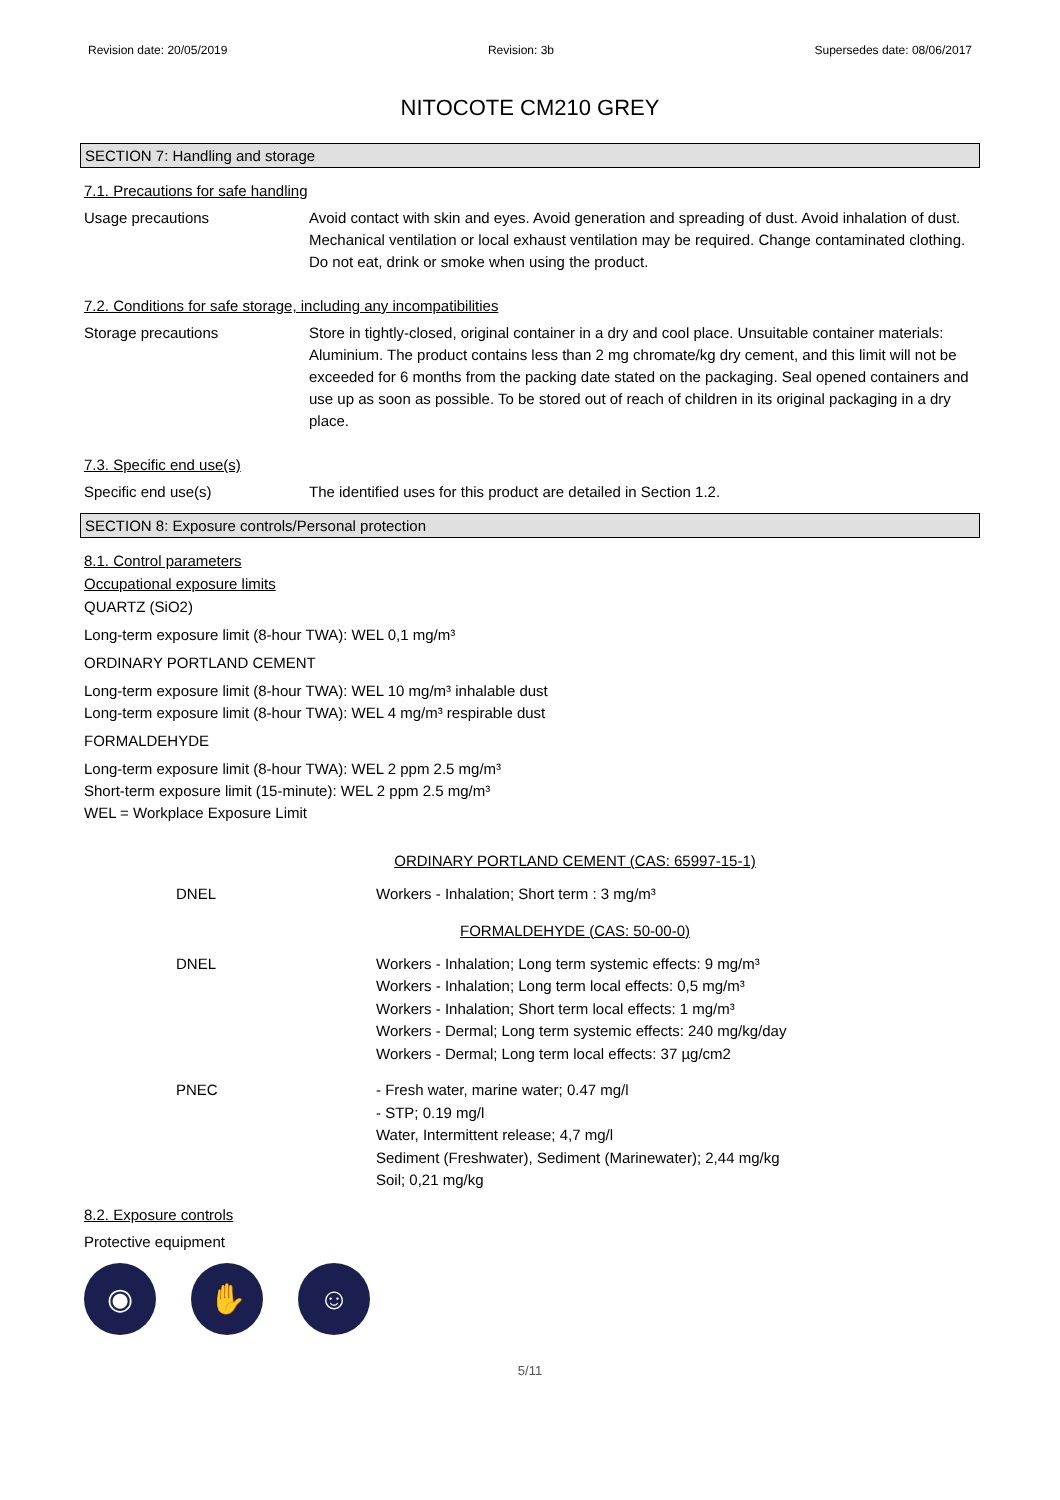Revision date: 20/05/2019 Revision: 3b Supersedes date: 08/06/2017
NITOCOTE CM210 GREY
SECTION 7: Handling and storage
7.1. Precautions for safe handling
Usage precautions Avoid contact with skin and eyes. Avoid generation and spreading of dust. Avoid inhalation of dust. Mechanical ventilation or local exhaust ventilation may be required. Change contaminated clothing. Do not eat, drink or smoke when using the product.
7.2. Conditions for safe storage, including any incompatibilities
Storage precautions Store in tightly-closed, original container in a dry and cool place. Unsuitable container materials: Aluminium. The product contains less than 2 mg chromate/kg dry cement, and this limit will not be exceeded for 6 months from the packing date stated on the packaging. Seal opened containers and use up as soon as possible. To be stored out of reach of children in its original packaging in a dry place.
7.3. Specific end use(s)
Specific end use(s) The identified uses for this product are detailed in Section 1.2.
SECTION 8: Exposure controls/Personal protection
8.1. Control parameters
Occupational exposure limits
QUARTZ (SiO2)
Long-term exposure limit (8-hour TWA): WEL 0,1 mg/m³
ORDINARY PORTLAND CEMENT
Long-term exposure limit (8-hour TWA): WEL 10 mg/m³ inhalable dust
Long-term exposure limit (8-hour TWA): WEL 4 mg/m³ respirable dust
FORMALDEHYDE
Long-term exposure limit (8-hour TWA): WEL 2 ppm 2.5 mg/m³
Short-term exposure limit (15-minute): WEL 2 ppm 2.5 mg/m³
WEL = Workplace Exposure Limit
ORDINARY PORTLAND CEMENT (CAS: 65997-15-1)
DNEL Workers - Inhalation; Short term : 3 mg/m³
FORMALDEHYDE (CAS: 50-00-0)
DNEL Workers - Inhalation; Long term systemic effects: 9 mg/m³
Workers - Inhalation; Long term local effects: 0,5 mg/m³
Workers - Inhalation; Short term local effects: 1 mg/m³
Workers - Dermal; Long term systemic effects: 240 mg/kg/day
Workers - Dermal; Long term local effects: 37 µg/cm2
PNEC - Fresh water, marine water; 0.47 mg/l
- STP; 0.19 mg/l
Water, Intermittent release; 4,7 mg/l
Sediment (Freshwater), Sediment (Marinewater); 2,44 mg/kg
Soil; 0,21 mg/kg
8.2. Exposure controls
Protective equipment
◉ ✋ ☺
5/11